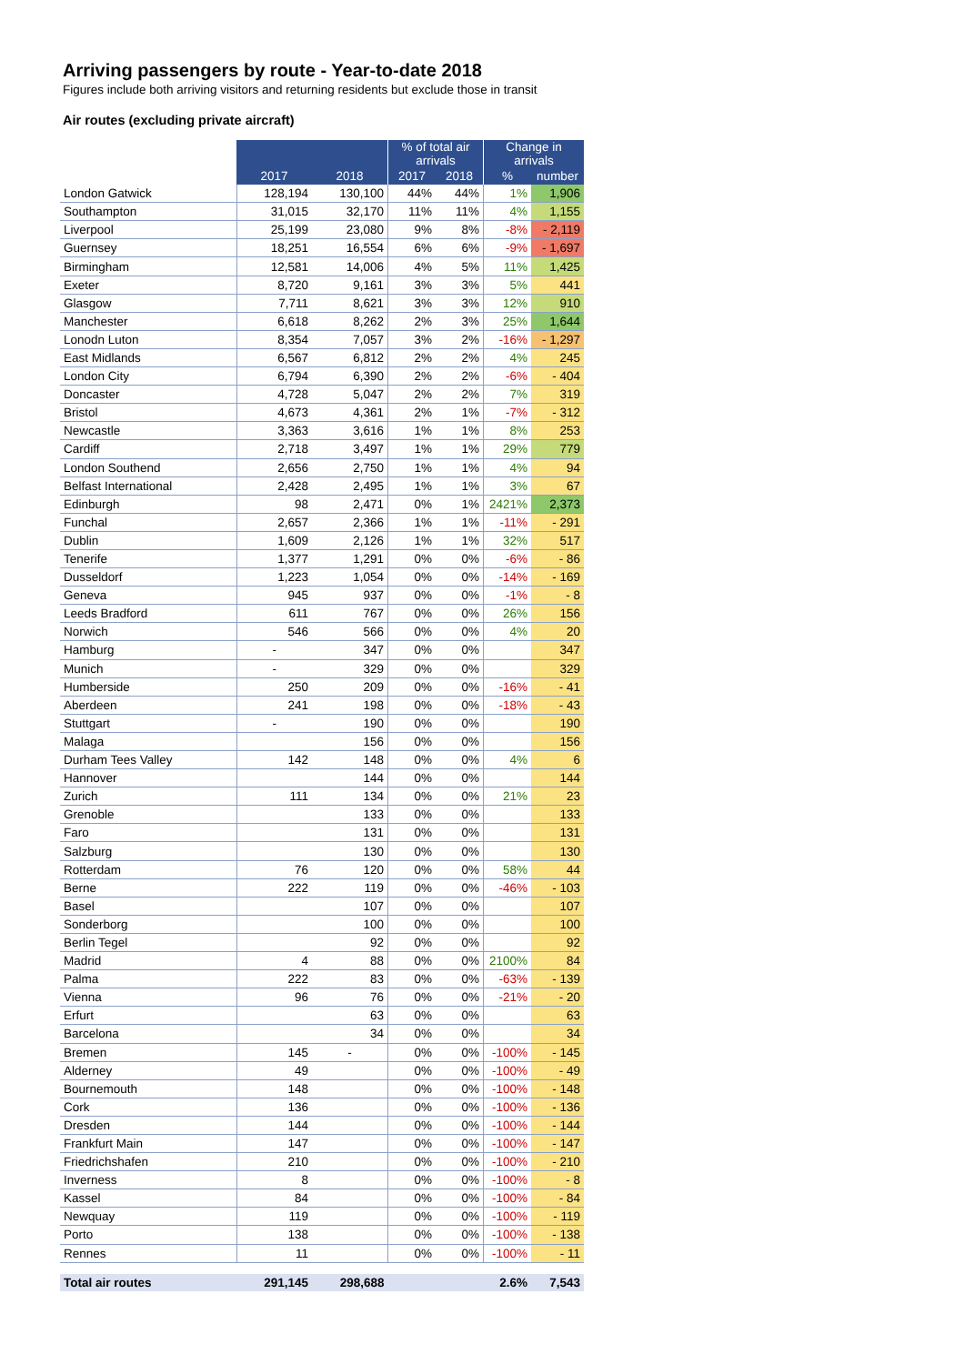Arriving passengers by route - Year-to-date 2018
Figures include both arriving visitors and returning residents but exclude those in transit
Air routes (excluding private aircraft)
| | | | % of total air arrivals | | Change in arrivals | |
| --- | --- | --- | --- | --- | --- | --- |
| | 2017 | 2018 | 2017 | 2018 | % | number |
| London Gatwick | 128,194 | 130,100 | 44% | 44% | 1% | 1,906 |
| Southampton | 31,015 | 32,170 | 11% | 11% | 4% | 1,155 |
| Liverpool | 25,199 | 23,080 | 9% | 8% | -8% | - 2,119 |
| Guernsey | 18,251 | 16,554 | 6% | 6% | -9% | - 1,697 |
| Birmingham | 12,581 | 14,006 | 4% | 5% | 11% | 1,425 |
| Exeter | 8,720 | 9,161 | 3% | 3% | 5% | 441 |
| Glasgow | 7,711 | 8,621 | 3% | 3% | 12% | 910 |
| Manchester | 6,618 | 8,262 | 2% | 3% | 25% | 1,644 |
| Lonodn Luton | 8,354 | 7,057 | 3% | 2% | -16% | - 1,297 |
| East Midlands | 6,567 | 6,812 | 2% | 2% | 4% | 245 |
| London City | 6,794 | 6,390 | 2% | 2% | -6% | - 404 |
| Doncaster | 4,728 | 5,047 | 2% | 2% | 7% | 319 |
| Bristol | 4,673 | 4,361 | 2% | 1% | -7% | - 312 |
| Newcastle | 3,363 | 3,616 | 1% | 1% | 8% | 253 |
| Cardiff | 2,718 | 3,497 | 1% | 1% | 29% | 779 |
| London Southend | 2,656 | 2,750 | 1% | 1% | 4% | 94 |
| Belfast International | 2,428 | 2,495 | 1% | 1% | 3% | 67 |
| Edinburgh | 98 | 2,471 | 0% | 1% | 2421% | 2,373 |
| Funchal | 2,657 | 2,366 | 1% | 1% | -11% | - 291 |
| Dublin | 1,609 | 2,126 | 1% | 1% | 32% | 517 |
| Tenerife | 1,377 | 1,291 | 0% | 0% | -6% | - 86 |
| Dusseldorf | 1,223 | 1,054 | 0% | 0% | -14% | - 169 |
| Geneva | 945 | 937 | 0% | 0% | -1% | - 8 |
| Leeds Bradford | 611 | 767 | 0% | 0% | 26% | 156 |
| Norwich | 546 | 566 | 0% | 0% | 4% | 20 |
| Hamburg | - | 347 | 0% | 0% | | 347 |
| Munich | - | 329 | 0% | 0% | | 329 |
| Humberside | 250 | 209 | 0% | 0% | -16% | - 41 |
| Aberdeen | 241 | 198 | 0% | 0% | -18% | - 43 |
| Stuttgart | - | 190 | 0% | 0% | | 190 |
| Malaga | | 156 | 0% | 0% | | 156 |
| Durham Tees Valley | 142 | 148 | 0% | 0% | 4% | 6 |
| Hannover | | 144 | 0% | 0% | | 144 |
| Zurich | 111 | 134 | 0% | 0% | 21% | 23 |
| Grenoble | | 133 | 0% | 0% | | 133 |
| Faro | | 131 | 0% | 0% | | 131 |
| Salzburg | | 130 | 0% | 0% | | 130 |
| Rotterdam | 76 | 120 | 0% | 0% | 58% | 44 |
| Berne | 222 | 119 | 0% | 0% | -46% | - 103 |
| Basel | | 107 | 0% | 0% | | 107 |
| Sonderborg | | 100 | 0% | 0% | | 100 |
| Berlin Tegel | | 92 | 0% | 0% | | 92 |
| Madrid | 4 | 88 | 0% | 0% | 2100% | 84 |
| Palma | 222 | 83 | 0% | 0% | -63% | - 139 |
| Vienna | 96 | 76 | 0% | 0% | -21% | - 20 |
| Erfurt | | 63 | 0% | 0% | | 63 |
| Barcelona | | 34 | 0% | 0% | | 34 |
| Bremen | 145 | - | 0% | 0% | -100% | - 145 |
| Alderney | 49 | | 0% | 0% | -100% | - 49 |
| Bournemouth | 148 | | 0% | 0% | -100% | - 148 |
| Cork | 136 | | 0% | 0% | -100% | - 136 |
| Dresden | 144 | | 0% | 0% | -100% | - 144 |
| Frankfurt Main | 147 | | 0% | 0% | -100% | - 147 |
| Friedrichshafen | 210 | | 0% | 0% | -100% | - 210 |
| Inverness | 8 | | 0% | 0% | -100% | - 8 |
| Kassel | 84 | | 0% | 0% | -100% | - 84 |
| Newquay | 119 | | 0% | 0% | -100% | - 119 |
| Porto | 138 | | 0% | 0% | -100% | - 138 |
| Rennes | 11 | | 0% | 0% | -100% | - 11 |
| Total air routes | 291,145 | 298,688 | | | 2.6% | 7,543 |